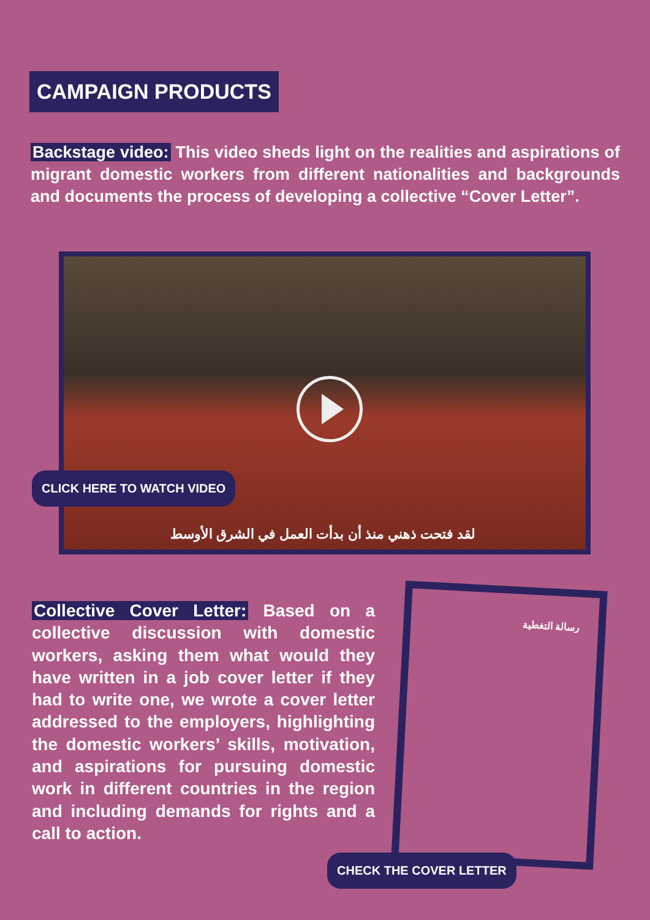CAMPAIGN PRODUCTS
Backstage video: This video sheds light on the realities and aspirations of migrant domestic workers from different nationalities and backgrounds and documents the process of developing a collective “Cover Letter”.
لقد فتحت ذهني منذ أن بدأت العمل في الشرق الأوسط
CLICK HERE TO WATCH VIDEO
Collective Cover Letter: Based on a collective discussion with domestic workers, asking them what would they have written in a job cover letter if they had to write one, we wrote a cover letter addressed to the employers, highlighting the domestic workers’ skills, motivation, and aspirations for pursuing domestic work in different countries in the region and including demands for rights and a call to action.
رسالة التغطية
CHECK THE COVER LETTER